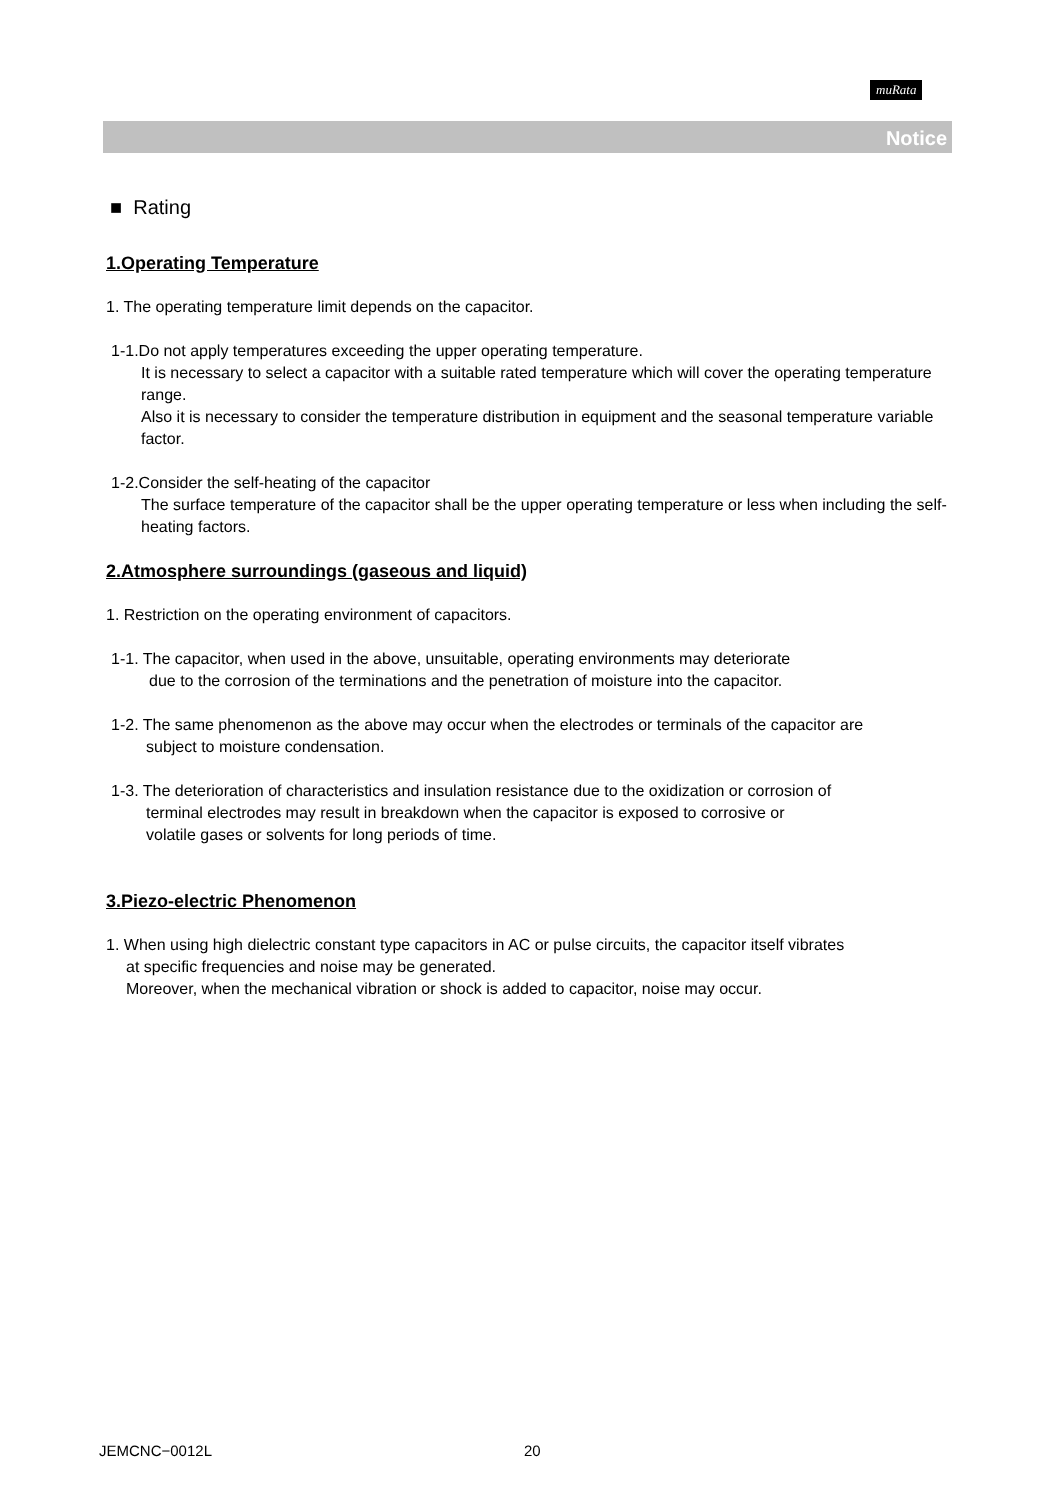muRata
Notice
■ Rating
1.Operating Temperature
1. The operating temperature limit depends on the capacitor.
1-1.Do not apply temperatures exceeding the upper operating temperature.
It is necessary to select a capacitor with a suitable rated temperature which will cover the operating temperature range.
Also it is necessary to consider the temperature distribution in equipment and the seasonal temperature variable factor.
1-2.Consider the self-heating of the capacitor
The surface temperature of the capacitor shall be the upper operating temperature or less when including the self-heating factors.
2.Atmosphere surroundings (gaseous and liquid)
1. Restriction on the operating environment of capacitors.
1-1. The capacitor, when used in the above, unsuitable, operating environments may deteriorate
due to the corrosion of the terminations and the penetration of moisture into the capacitor.
1-2. The same phenomenon as the above may occur when the electrodes or terminals of the capacitor are
subject to moisture condensation.
1-3. The deterioration of characteristics and insulation resistance due to the oxidization or corrosion of
terminal electrodes may result in breakdown when the capacitor is exposed to corrosive or
volatile gases or solvents for long periods of time.
3.Piezo-electric Phenomenon
1. When using high dielectric constant type capacitors in AC or pulse circuits, the capacitor itself vibrates
at specific frequencies and noise may be generated.
Moreover, when the mechanical vibration or shock is added to capacitor, noise may occur.
JEMCNC−0012L 20